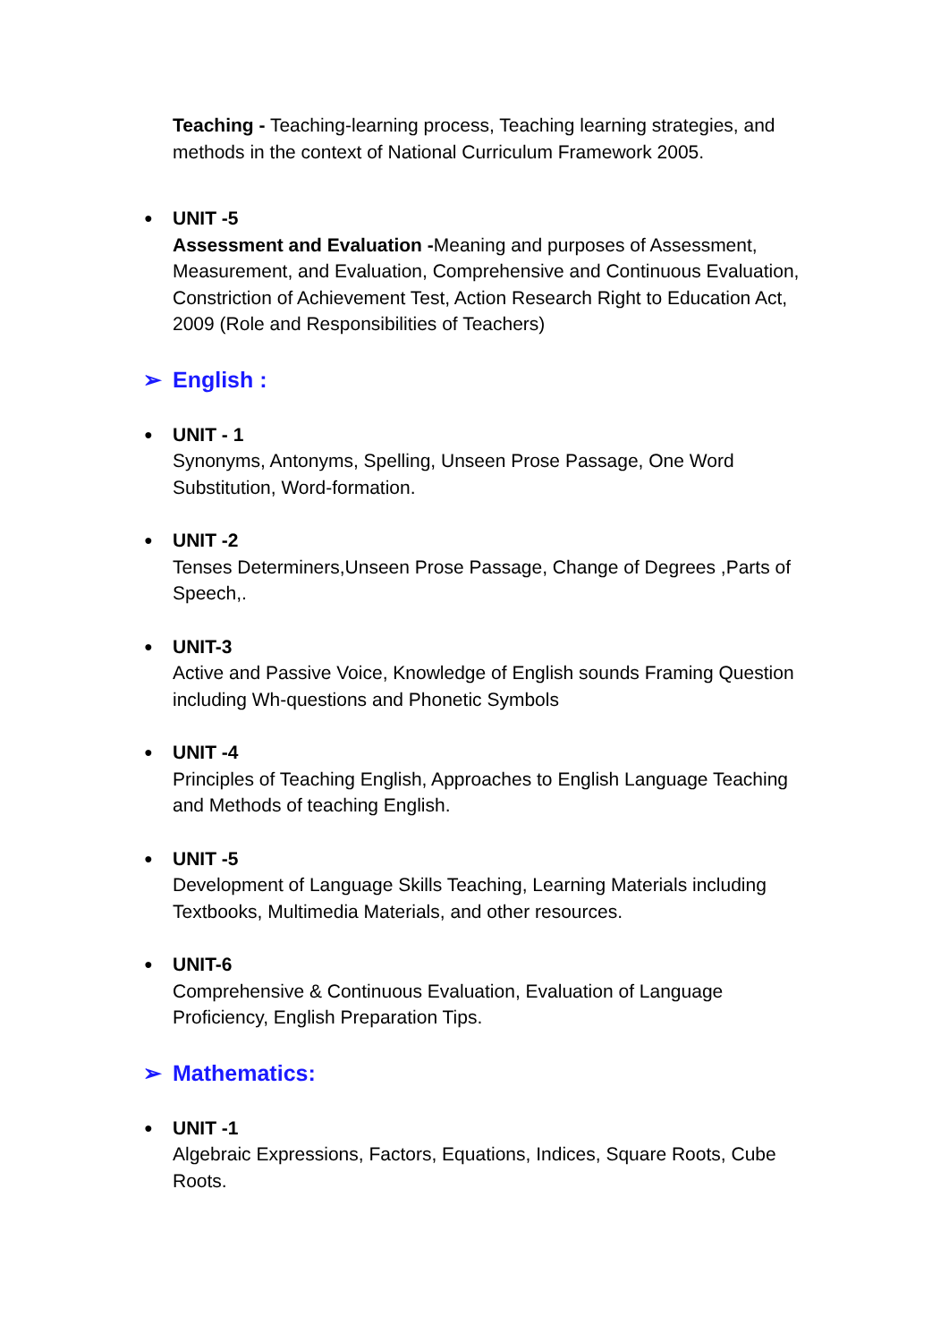Teaching - Teaching-learning process, Teaching learning strategies, and methods in the context of National Curriculum Framework 2005.
●
UNIT -5
Assessment and Evaluation -Meaning and purposes of Assessment, Measurement, and Evaluation, Comprehensive and Continuous Evaluation, Constriction of Achievement Test, Action Research Right to Education Act, 2009 (Role and Responsibilities of Teachers)
➢ English :
●
UNIT - 1
Synonyms, Antonyms, Spelling, Unseen Prose Passage, One Word Substitution, Word-formation.
●
UNIT -2
Tenses Determiners,Unseen Prose Passage, Change of Degrees ,Parts of Speech,.
●
UNIT-3
Active and Passive Voice, Knowledge of English sounds Framing Question including Wh-questions and Phonetic Symbols
●
UNIT -4
Principles of Teaching English, Approaches to English Language Teaching and Methods of teaching English.
●
UNIT -5
Development of Language Skills Teaching, Learning Materials including Textbooks, Multimedia Materials, and other resources.
●
UNIT-6
Comprehensive & Continuous Evaluation, Evaluation of Language Proficiency, English Preparation Tips.
➢ Mathematics:
●
UNIT -1
Algebraic Expressions, Factors, Equations, Indices, Square Roots, Cube Roots.